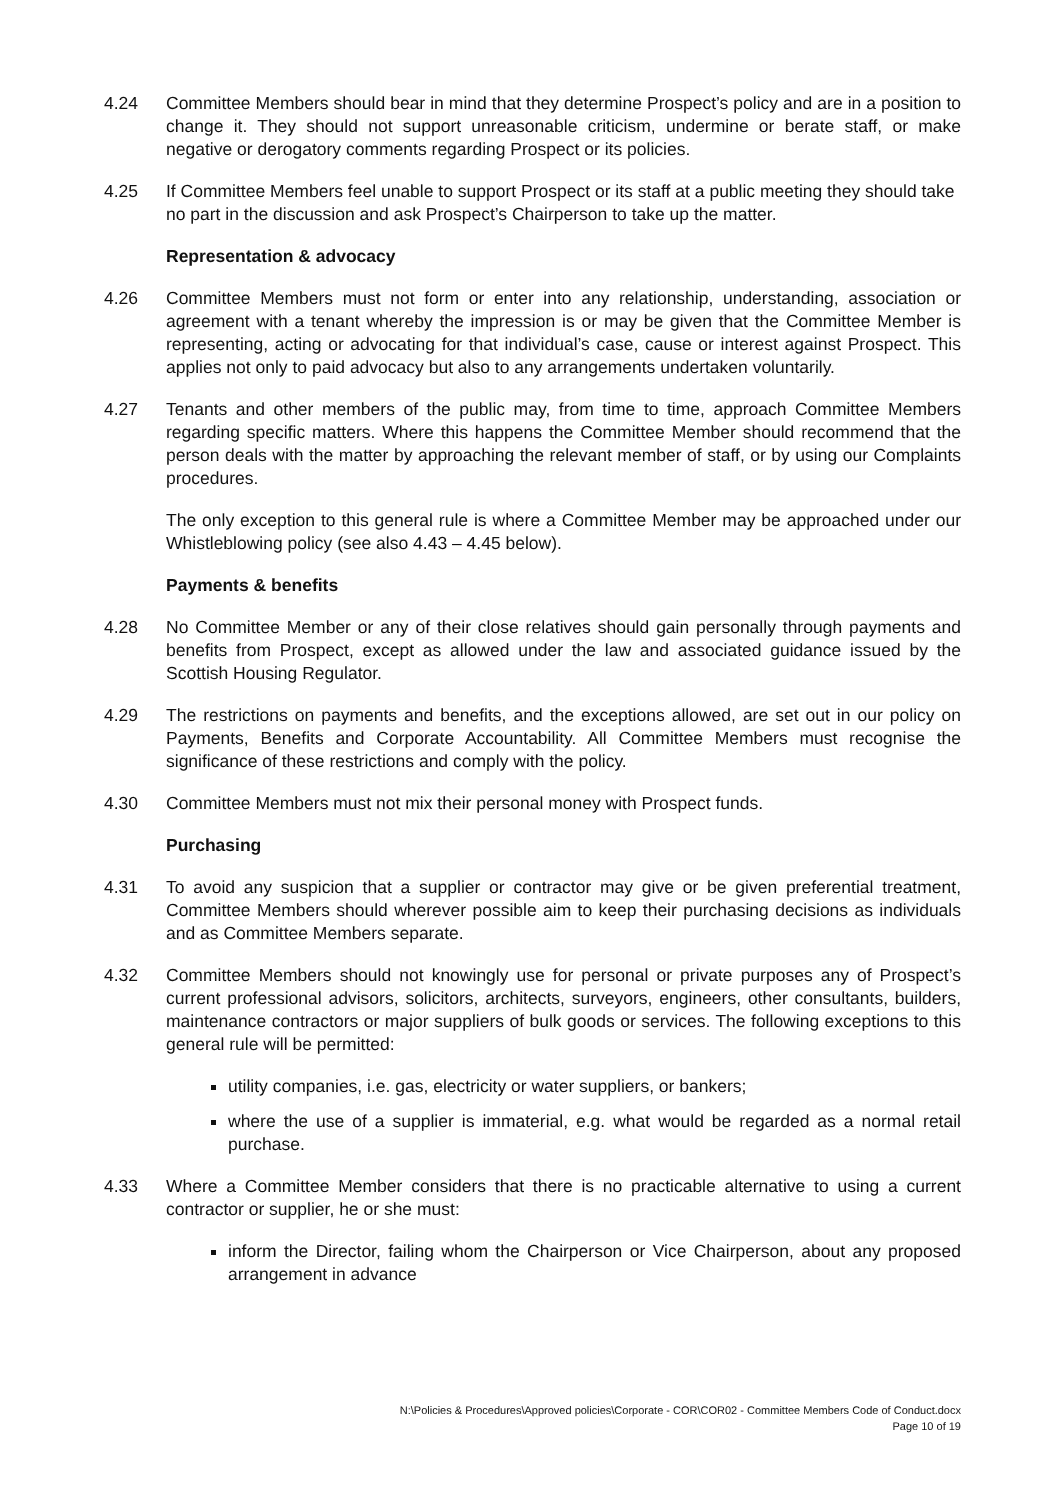4.24 Committee Members should bear in mind that they determine Prospect’s policy and are in a position to change it. They should not support unreasonable criticism, undermine or berate staff, or make negative or derogatory comments regarding Prospect or its policies.
4.25 If Committee Members feel unable to support Prospect or its staff at a public meeting they should take no part in the discussion and ask Prospect’s Chairperson to take up the matter.
Representation & advocacy
4.26 Committee Members must not form or enter into any relationship, understanding, association or agreement with a tenant whereby the impression is or may be given that the Committee Member is representing, acting or advocating for that individual’s case, cause or interest against Prospect. This applies not only to paid advocacy but also to any arrangements undertaken voluntarily.
4.27 Tenants and other members of the public may, from time to time, approach Committee Members regarding specific matters. Where this happens the Committee Member should recommend that the person deals with the matter by approaching the relevant member of staff, or by using our Complaints procedures.
The only exception to this general rule is where a Committee Member may be approached under our Whistleblowing policy (see also 4.43 – 4.45 below).
Payments & benefits
4.28 No Committee Member or any of their close relatives should gain personally through payments and benefits from Prospect, except as allowed under the law and associated guidance issued by the Scottish Housing Regulator.
4.29 The restrictions on payments and benefits, and the exceptions allowed, are set out in our policy on Payments, Benefits and Corporate Accountability. All Committee Members must recognise the significance of these restrictions and comply with the policy.
4.30 Committee Members must not mix their personal money with Prospect funds.
Purchasing
4.31 To avoid any suspicion that a supplier or contractor may give or be given preferential treatment, Committee Members should wherever possible aim to keep their purchasing decisions as individuals and as Committee Members separate.
4.32 Committee Members should not knowingly use for personal or private purposes any of Prospect’s current professional advisors, solicitors, architects, surveyors, engineers, other consultants, builders, maintenance contractors or major suppliers of bulk goods or services. The following exceptions to this general rule will be permitted:
utility companies, i.e. gas, electricity or water suppliers, or bankers;
where the use of a supplier is immaterial, e.g. what would be regarded as a normal retail purchase.
4.33 Where a Committee Member considers that there is no practicable alternative to using a current contractor or supplier, he or she must:
inform the Director, failing whom the Chairperson or Vice Chairperson, about any proposed arrangement in advance
N:\Policies & Procedures\Approved policies\Corporate - COR\COR02 - Committee Members Code of Conduct.docx
Page 10 of 19